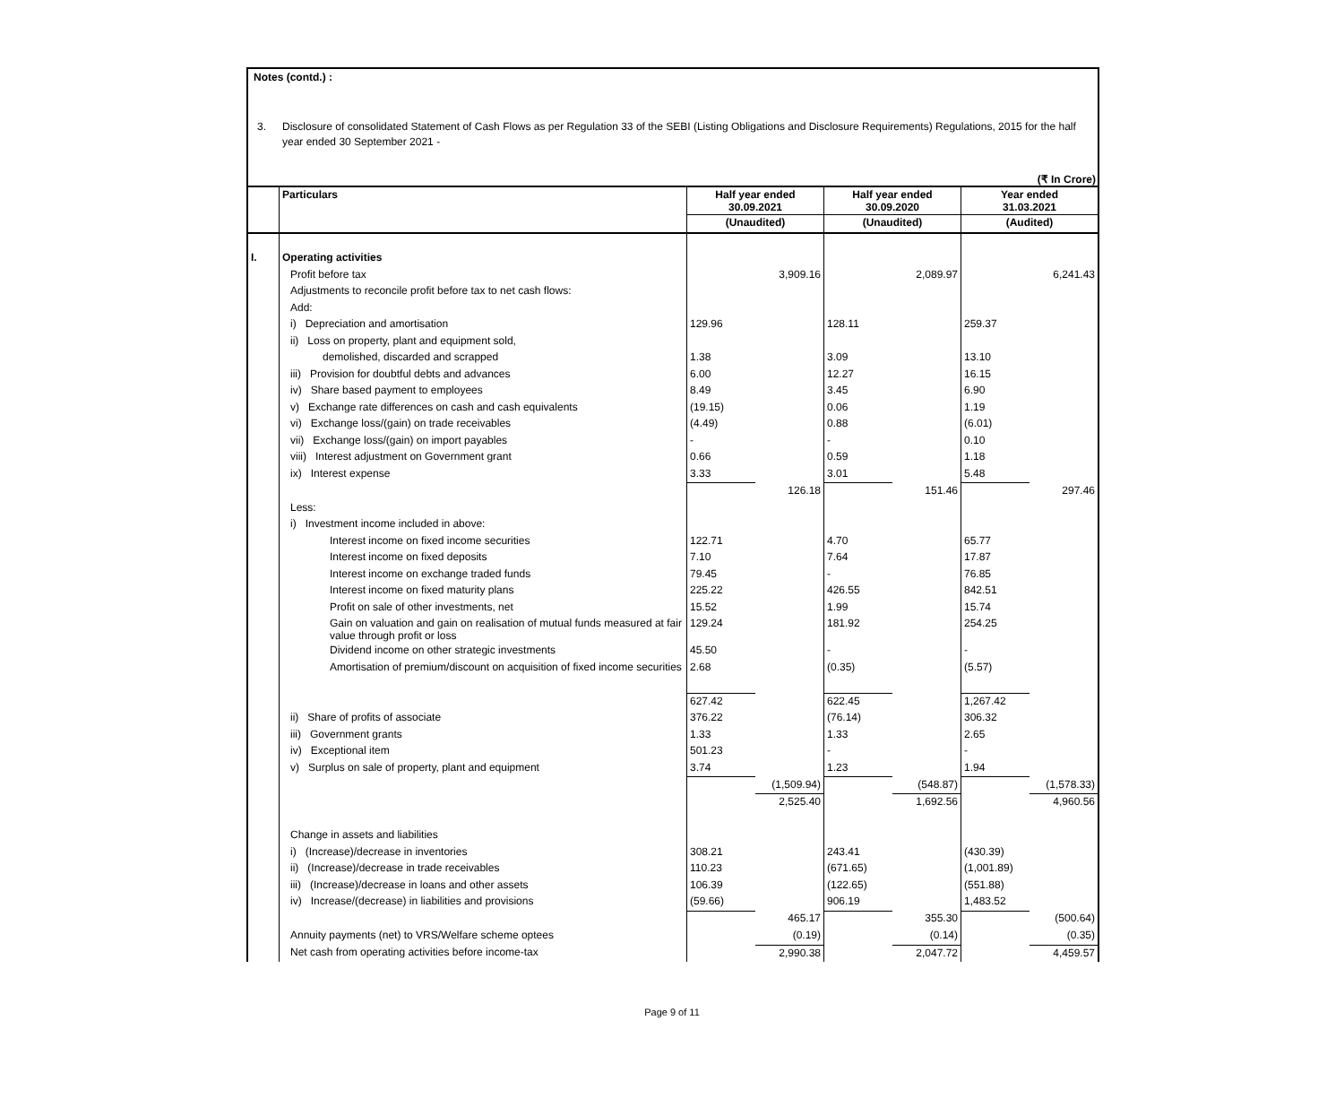Notes (contd.) :
3. Disclosure of consolidated Statement of Cash Flows as per Regulation 33 of the SEBI (Listing Obligations and Disclosure Requirements) Regulations, 2015 for the half year ended 30 September 2021 -
(₹ In Crore)
| | Particulars | Half year ended 30.09.2021 | | Half year ended 30.09.2020 | | Year ended 31.03.2021 | |
| --- | --- | --- | --- | --- | --- | --- | --- |
| | | (Unaudited) | | (Unaudited) | | (Audited) | |
| I. | Operating activities | | | | | | |
| | Profit before tax | | 3,909.16 | | 2,089.97 | | 6,241.43 |
| | Adjustments to reconcile profit before tax to net cash flows: | | | | | | |
| | Add: | | | | | | |
| | i) Depreciation and amortisation | 129.96 | | 128.11 | | 259.37 | |
| | ii) Loss on property, plant and equipment sold, | | | | | | |
| | demolished, discarded and scrapped | 1.38 | | 3.09 | | 13.10 | |
| | iii) Provision for doubtful debts and advances | 6.00 | | 12.27 | | 16.15 | |
| | iv) Share based payment to employees | 8.49 | | 3.45 | | 6.90 | |
| | v) Exchange rate differences on cash and cash equivalents | (19.15) | | 0.06 | | 1.19 | |
| | vi) Exchange loss/(gain) on trade receivables | (4.49) | | 0.88 | | (6.01) | |
| | vii) Exchange loss/(gain) on import payables | - | | - | | 0.10 | |
| | viii) Interest adjustment on Government grant | 0.66 | | 0.59 | | 1.18 | |
| | ix) Interest expense | 3.33 | | 3.01 | | 5.48 | |
| | | | 126.18 | | 151.46 | | 297.46 |
| | Less: | | | | | | |
| | i) Investment income included in above: | | | | | | |
| | Interest income on fixed income securities | 122.71 | | 4.70 | | 65.77 | |
| | Interest income on fixed deposits | 7.10 | | 7.64 | | 17.87 | |
| | Interest income on exchange traded funds | 79.45 | | - | | 76.85 | |
| | Interest income on fixed maturity plans | 225.22 | | 426.55 | | 842.51 | |
| | Profit on sale of other investments, net | 15.52 | | 1.99 | | 15.74 | |
| | Gain on valuation and gain on realisation of mutual funds measured at fair value through profit or loss | 129.24 | | 181.92 | | 254.25 | |
| | Dividend income on other strategic investments | 45.50 | | - | | - | |
| | Amortisation of premium/discount on acquisition of fixed income securities | 2.68 | | (0.35) | | (5.57) | |
| | | 627.42 | | 622.45 | | 1,267.42 | |
| | ii) Share of profits of associate | 376.22 | | (76.14) | | 306.32 | |
| | iii) Government grants | 1.33 | | 1.33 | | 2.65 | |
| | iv) Exceptional item | 501.23 | | - | | - | |
| | v) Surplus on sale of property, plant and equipment | 3.74 | | 1.23 | | 1.94 | |
| | | | (1,509.94) | | (548.87) | | (1,578.33) |
| | | | 2,525.40 | | 1,692.56 | | 4,960.56 |
| | Change in assets and liabilities | | | | | | |
| | i) (Increase)/decrease in inventories | 308.21 | | 243.41 | | (430.39) | |
| | ii) (Increase)/decrease in trade receivables | 110.23 | | (671.65) | | (1,001.89) | |
| | iii) (Increase)/decrease in loans and other assets | 106.39 | | (122.65) | | (551.88) | |
| | iv) Increase/(decrease) in liabilities and provisions | (59.66) | | 906.19 | | 1,483.52 | |
| | | | 465.17 | | 355.30 | | (500.64) |
| | Annuity payments (net) to VRS/Welfare scheme optees | | (0.19) | | (0.14) | | (0.35) |
| | Net cash from operating activities before income-tax | | 2,990.38 | | 2,047.72 | | 4,459.57 |
Page 9 of 11